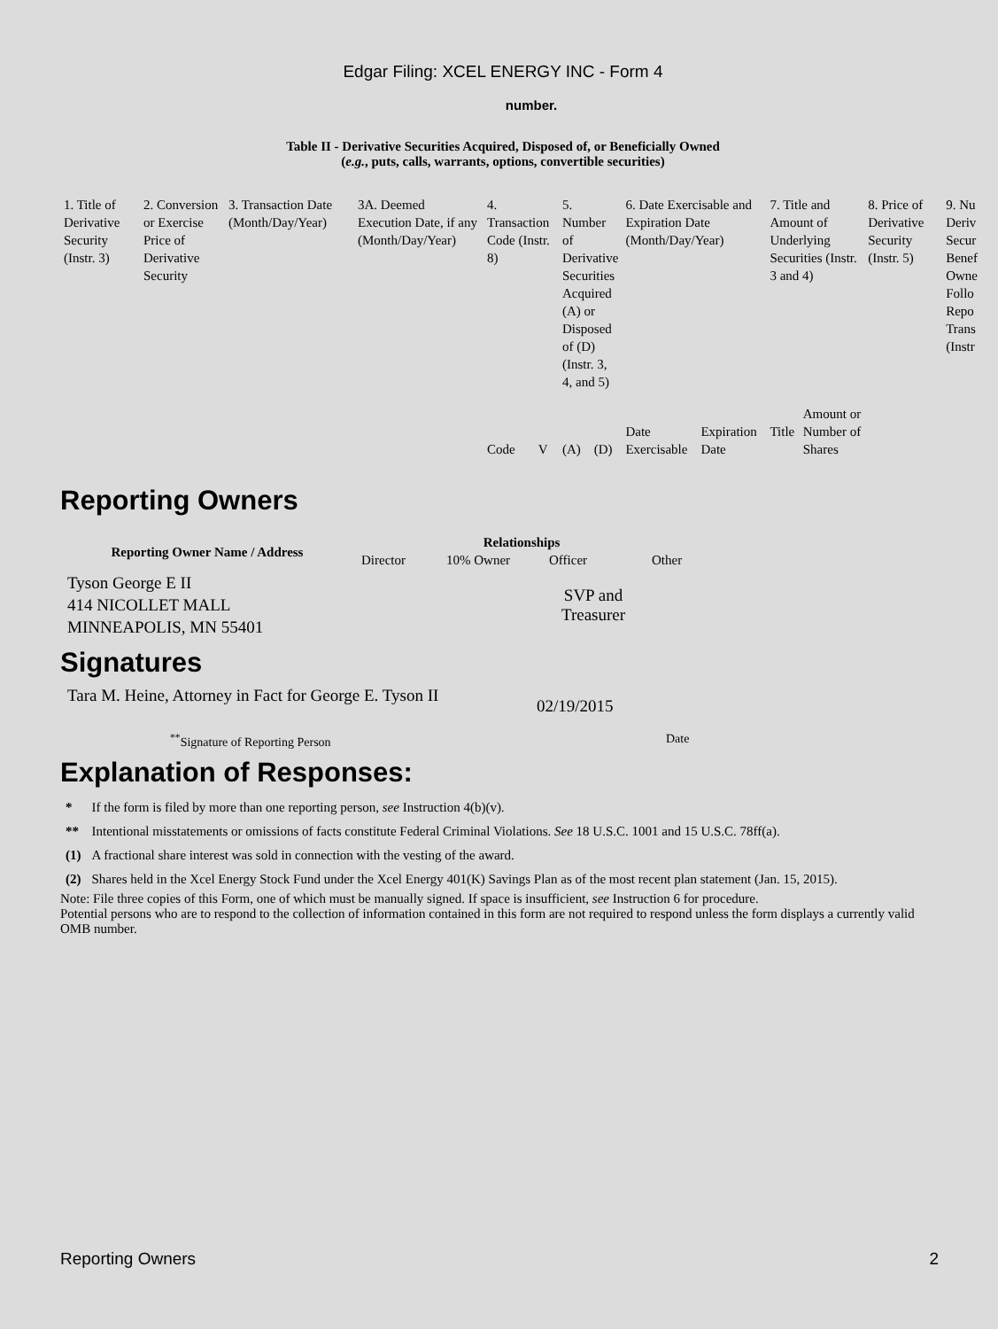Edgar Filing: XCEL ENERGY INC - Form 4
number.
Table II - Derivative Securities Acquired, Disposed of, or Beneficially Owned
(e.g., puts, calls, warrants, options, convertible securities)
| 1. Title of Derivative Security (Instr. 3) | 2. Conversion or Exercise Price of Derivative Security | 3. Transaction Date (Month/Day/Year) | 3A. Deemed Execution Date, if any (Month/Day/Year) | 4. Transaction Code (Instr. 8) | | 5. Number of Derivative Securities Acquired (A) or Disposed of (D) (Instr. 3, 4, and 5) | | 6. Date Exercisable and Expiration Date (Month/Day/Year) | | 7. Title and Amount of Underlying Securities (Instr. 3 and 4) | | 8. Price of Derivative Security (Instr. 5) | 9. Nu Deriv Secur Benef Owne Follo Repo Trans (Instr |
| | | | | Code | V | (A) | (D) | Date Exercisable | Expiration Date | Title | Amount or Number of Shares | | |
Reporting Owners
| Reporting Owner Name / Address | Relationships | | | |
| --- | --- | --- | --- | --- |
| | Director | 10% Owner | Officer | Other |
| Tyson George E II 414 NICOLLET MALL MINNEAPOLIS, MN 55401 | | | SVP and Treasurer | |
Signatures
Tara M. Heine, Attorney in Fact for George E. Tyson II
02/19/2015
<sup>**</sup> Signature of Reporting Person Date
Explanation of Responses:
| * | If the form is filed by more than one reporting person, see Instruction 4(b)(v). |
| ** | Intentional misstatements or omissions of facts constitute Federal Criminal Violations. See 18 U.S.C. 1001 and 15 U.S.C. 78ff(a). |
| (1) | A fractional share interest was sold in connection with the vesting of the award. |
| (2) | Shares held in the Xcel Energy Stock Fund under the Xcel Energy 401(K) Savings Plan as of the most recent plan statement (Jan. 15, 2015). |
Note: File three copies of this Form, one of which must be manually signed. If space is insufficient, see Instruction 6 for procedure.
Potential persons who are to respond to the collection of information contained in this form are not required to respond unless the form displays a currently valid OMB number.
Reporting Owners 2